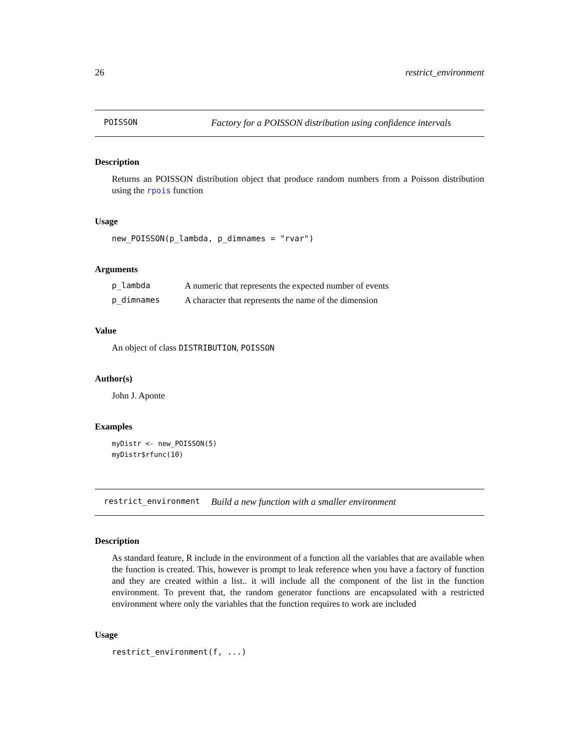26 restrict_environment
POISSON Factory for a POISSON distribution using confidence intervals
Description
Returns an POISSON distribution object that produce random numbers from a Poisson distribution using the rpois function
Usage
new_POISSON(p_lambda, p_dimnames = "rvar")
Arguments
p_lambda A numeric that represents the expected number of events
p_dimnames A character that represents the name of the dimension
Value
An object of class DISTRIBUTION, POISSON
Author(s)
John J. Aponte
Examples
myDistr <- new_POISSON(5)
myDistr$rfunc(10)
restrict_environment Build a new function with a smaller environment
Description
As standard feature, R include in the environment of a function all the variables that are available when the function is created. This, however is prompt to leak reference when you have a factory of function and they are created within a list.. it will include all the component of the list in the function environment. To prevent that, the random generator functions are encapsulated with a restricted environment where only the variables that the function requires to work are included
Usage
restrict_environment(f, ...)